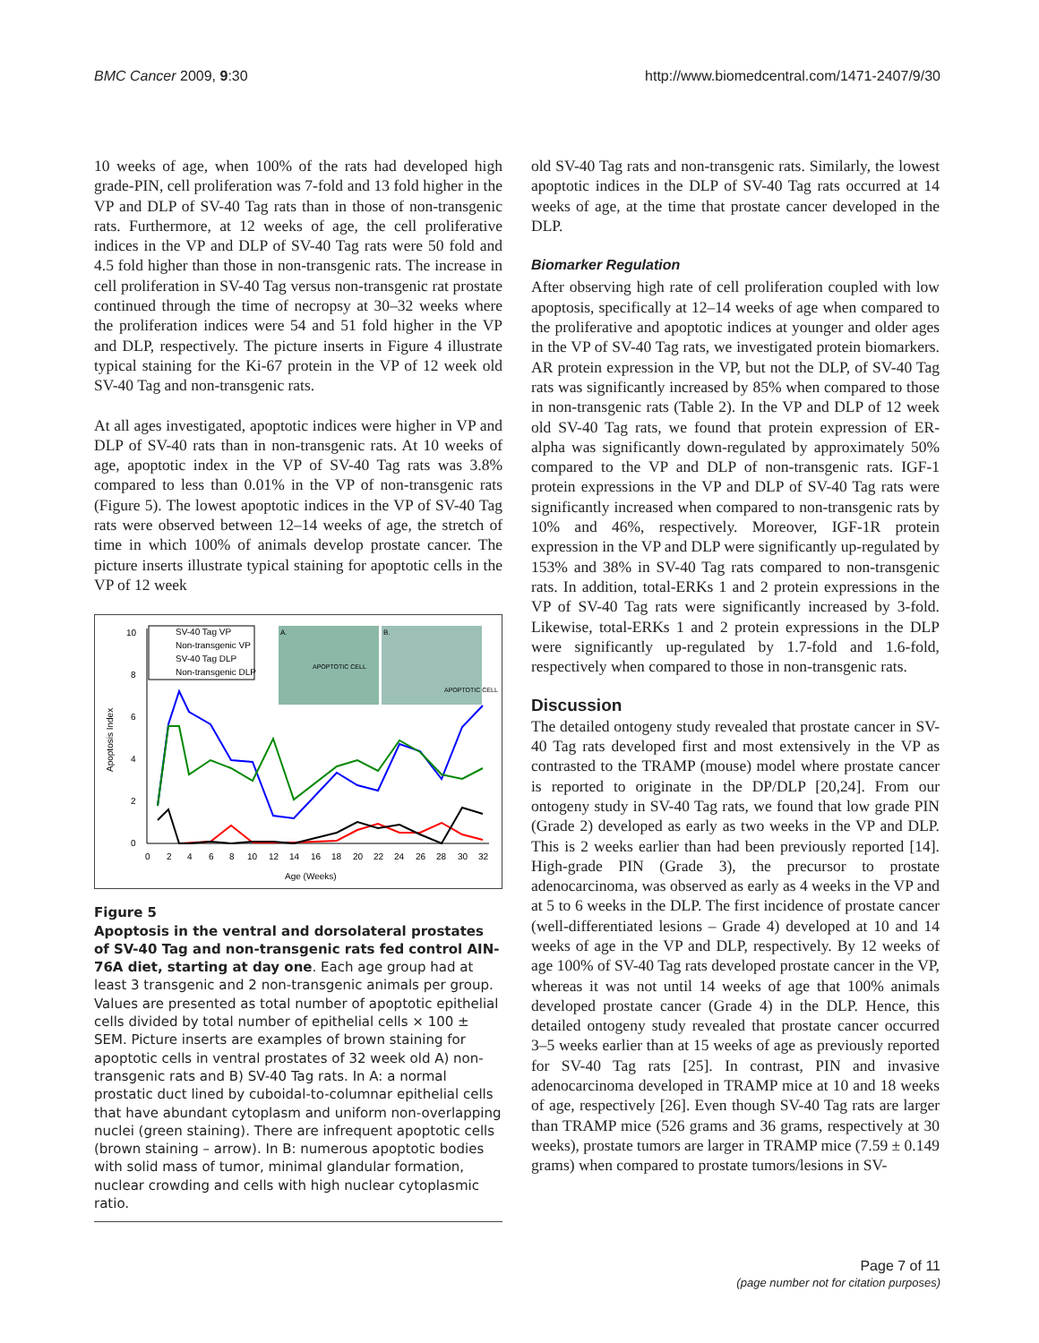BMC Cancer 2009, 9:30 http://www.biomedcentral.com/1471-2407/9/30
10 weeks of age, when 100% of the rats had developed high grade-PIN, cell proliferation was 7-fold and 13 fold higher in the VP and DLP of SV-40 Tag rats than in those of non-transgenic rats. Furthermore, at 12 weeks of age, the cell proliferative indices in the VP and DLP of SV-40 Tag rats were 50 fold and 4.5 fold higher than those in non-transgenic rats. The increase in cell proliferation in SV-40 Tag versus non-transgenic rat prostate continued through the time of necropsy at 30–32 weeks where the proliferation indices were 54 and 51 fold higher in the VP and DLP, respectively. The picture inserts in Figure 4 illustrate typical staining for the Ki-67 protein in the VP of 12 week old SV-40 Tag and non-transgenic rats.
At all ages investigated, apoptotic indices were higher in VP and DLP of SV-40 rats than in non-transgenic rats. At 10 weeks of age, apoptotic index in the VP of SV-40 Tag rats was 3.8% compared to less than 0.01% in the VP of non-transgenic rats (Figure 5). The lowest apoptotic indices in the VP of SV-40 Tag rats were observed between 12–14 weeks of age, the stretch of time in which 100% of animals develop prostate cancer. The picture inserts illustrate typical staining for apoptotic cells in the VP of 12 week
0
2
4
6
8
10
Apoptosis Index
0
2
4
6
8
10
12
14
16
18
20
22
24
26
28
30
32
Age (Weeks)
SV-40 Tag VP
Non-transgenic VP
SV-40 Tag DLP
Non-transgenic DLP
APOPTOTIC CELL
APOPTOTIC CELL
A.
B.
Figure 5
Apoptosis in the ventral and dorsolateral prostates of SV-40 Tag and non-transgenic rats fed control AIN-76A diet, starting at day one. Each age group had at least 3 transgenic and 2 non-transgenic animals per group. Values are presented as total number of apoptotic epithelial cells divided by total number of epithelial cells × 100 ± SEM. Picture inserts are examples of brown staining for apoptotic cells in ventral prostates of 32 week old A) non-transgenic rats and B) SV-40 Tag rats. In A: a normal prostatic duct lined by cuboidal-to-columnar epithelial cells that have abundant cytoplasm and uniform non-overlapping nuclei (green staining). There are infrequent apoptotic cells (brown staining – arrow). In B: numerous apoptotic bodies with solid mass of tumor, minimal glandular formation, nuclear crowding and cells with high nuclear cytoplasmic ratio.
old SV-40 Tag rats and non-transgenic rats. Similarly, the lowest apoptotic indices in the DLP of SV-40 Tag rats occurred at 14 weeks of age, at the time that prostate cancer developed in the DLP.
Biomarker Regulation
After observing high rate of cell proliferation coupled with low apoptosis, specifically at 12–14 weeks of age when compared to the proliferative and apoptotic indices at younger and older ages in the VP of SV-40 Tag rats, we investigated protein biomarkers. AR protein expression in the VP, but not the DLP, of SV-40 Tag rats was significantly increased by 85% when compared to those in non-transgenic rats (Table 2). In the VP and DLP of 12 week old SV-40 Tag rats, we found that protein expression of ER-alpha was significantly down-regulated by approximately 50% compared to the VP and DLP of non-transgenic rats. IGF-1 protein expressions in the VP and DLP of SV-40 Tag rats were significantly increased when compared to non-transgenic rats by 10% and 46%, respectively. Moreover, IGF-1R protein expression in the VP and DLP were significantly up-regulated by 153% and 38% in SV-40 Tag rats compared to non-transgenic rats. In addition, total-ERKs 1 and 2 protein expressions in the VP of SV-40 Tag rats were significantly increased by 3-fold. Likewise, total-ERKs 1 and 2 protein expressions in the DLP were significantly up-regulated by 1.7-fold and 1.6-fold, respectively when compared to those in non-transgenic rats.
Discussion
The detailed ontogeny study revealed that prostate cancer in SV-40 Tag rats developed first and most extensively in the VP as contrasted to the TRAMP (mouse) model where prostate cancer is reported to originate in the DP/DLP [20,24]. From our ontogeny study in SV-40 Tag rats, we found that low grade PIN (Grade 2) developed as early as two weeks in the VP and DLP. This is 2 weeks earlier than had been previously reported [14]. High-grade PIN (Grade 3), the precursor to prostate adenocarcinoma, was observed as early as 4 weeks in the VP and at 5 to 6 weeks in the DLP. The first incidence of prostate cancer (well-differentiated lesions – Grade 4) developed at 10 and 14 weeks of age in the VP and DLP, respectively. By 12 weeks of age 100% of SV-40 Tag rats developed prostate cancer in the VP, whereas it was not until 14 weeks of age that 100% animals developed prostate cancer (Grade 4) in the DLP. Hence, this detailed ontogeny study revealed that prostate cancer occurred 3–5 weeks earlier than at 15 weeks of age as previously reported for SV-40 Tag rats [25]. In contrast, PIN and invasive adenocarcinoma developed in TRAMP mice at 10 and 18 weeks of age, respectively [26]. Even though SV-40 Tag rats are larger than TRAMP mice (526 grams and 36 grams, respectively at 30 weeks), prostate tumors are larger in TRAMP mice (7.59 ± 0.149 grams) when compared to prostate tumors/lesions in SV-
Page 7 of 11
(page number not for citation purposes)